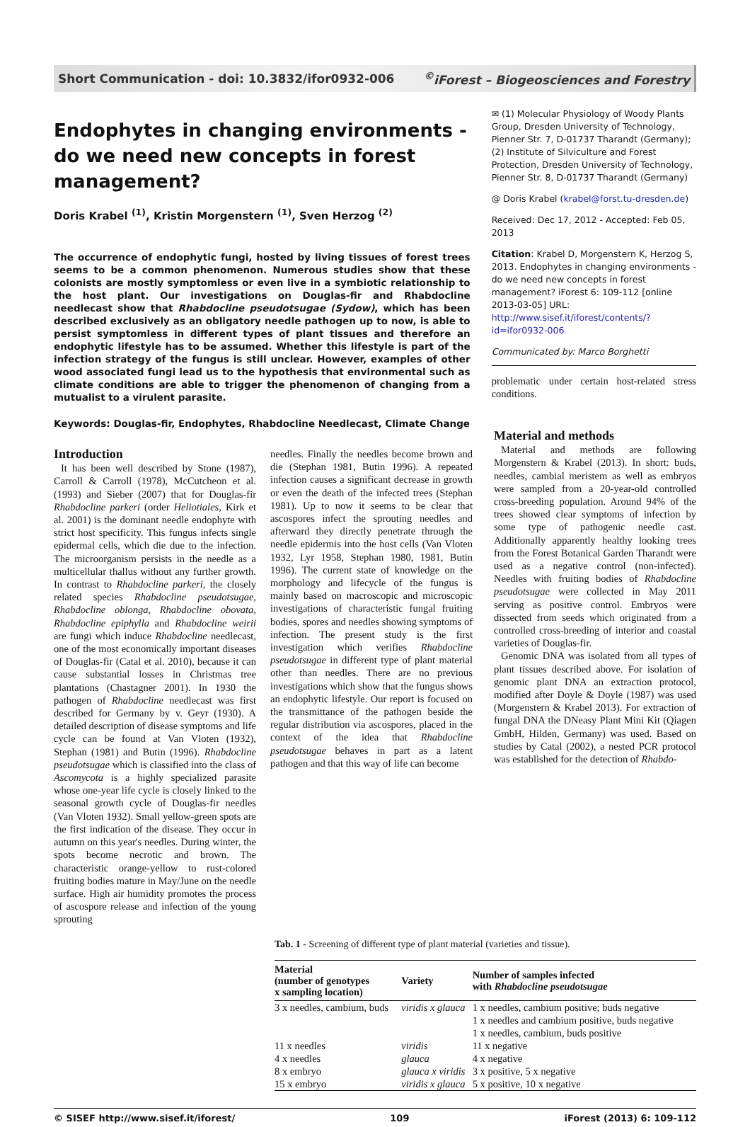Short Communication - doi: 10.3832/ifor0932-006<sup>©</sup>iForest – Biogeosciences and Forestry
Endophytes in changing environments - do we need new concepts in forest management?
Doris Krabel <sup>(1)</sup>, Kristin Morgenstern <sup>(1)</sup>, Sven Herzog <sup>(2)</sup>
The occurrence of endophytic fungi, hosted by living tissues of forest trees seems to be a common phenomenon. Numerous studies show that these colonists are mostly symptomless or even live in a symbiotic relationship to the host plant. Our investigations on Douglas-fir and Rhabdocline needlecast show that Rhabdocline pseudotsugae (Sydow), which has been described exclusively as an obligatory needle pathogen up to now, is able to persist symptomless in different types of plant tissues and therefore an endophytic lifestyle has to be assumed. Whether this lifestyle is part of the infection strategy of the fungus is still unclear. However, examples of other wood associated fungi lead us to the hypothesis that environmental such as climate conditions are able to trigger the phenomenon of changing from a mutualist to a virulent parasite.
Keywords: Douglas-fir, Endophytes, Rhabdocline Needlecast, Climate Change
✉ (1) Molecular Physiology of Woody Plants Group, Dresden University of Technology, Pienner Str. 7, D-01737 Tharandt (Germany); (2) Institute of Silviculture and Forest Protection, Dresden University of Technology, Pienner Str. 8, D-01737 Tharandt (Germany)
@ Doris Krabel (krabel@forst.tu-dresden.de)
Received: Dec 17, 2012 - Accepted: Feb 05, 2013
Citation: Krabel D, Morgenstern K, Herzog S, 2013. Endophytes in changing environments - do we need new concepts in forest management? iForest 6: 109-112 [online 2013-03-05] URL: http://www.sisef.it/iforest/contents/?id=ifor0932-006
Communicated by: Marco Borghetti
problematic under certain host-related stress conditions.
Introduction
It has been well described by Stone (1987), Carroll & Carroll (1978), McCutcheon et al. (1993) and Sieber (2007) that for Douglas-fir Rhabdocline parkeri (order Heliotiales, Kirk et al. 2001) is the dominant needle endophyte with strict host specificity. This fungus infects single epidermal cells, which die due to the infection. The microorganism persists in the needle as a multicellular thallus without any further growth. In contrast to Rhabdocline parkeri, the closely related species Rhabdocline pseudotsugae, Rhabdocline oblonga, Rhabdocline obovata, Rhabdocline epiphylla and Rhabdocline weirii are fungi which induce Rhabdocline needlecast, one of the most economically important diseases of Douglas-fir (Catal et al. 2010), because it can cause substantial losses in Christmas tree plantations (Chastagner 2001). In 1930 the pathogen of Rhabdocline needlecast was first described for Germany by v. Geyr (1930). A detailed description of disease symptoms and life cycle can be found at Van Vloten (1932), Stephan (1981) and Butin (1996). Rhabdocline pseudotsugae which is classified into the class of Ascomycota is a highly specialized parasite whose one-year life cycle is closely linked to the seasonal growth cycle of Douglas-fir needles (Van Vloten 1932). Small yellow-green spots are the first indication of the disease. They occur in autumn on this year's needles. During winter, the spots become necrotic and brown. The characteristic orange-yellow to rust-colored fruiting bodies mature in May/June on the needle surface. High air humidity promotes the process of ascospore release and infection of the young sprouting
needles. Finally the needles become brown and die (Stephan 1981, Butin 1996). A repeated infection causes a significant decrease in growth or even the death of the infected trees (Stephan 1981). Up to now it seems to be clear that ascospores infect the sprouting needles and afterward they directly penetrate through the needle epidermis into the host cells (Van Vloten 1932, Lyr 1958, Stephan 1980, 1981, Butin 1996). The current state of knowledge on the morphology and lifecycle of the fungus is mainly based on macroscopic and microscopic investigations of characteristic fungal fruiting bodies, spores and needles showing symptoms of infection. The present study is the first investigation which verifies Rhabdocline pseudotsugae in different type of plant material other than needles. There are no previous investigations which show that the fungus shows an endophytic lifestyle. Our report is focused on the transmittance of the pathogen beside the regular distribution via ascospores, placed in the context of the idea that Rhabdocline pseudotsugae behaves in part as a latent pathogen and that this way of life can become
Material and methods
Material and methods are following Morgenstern & Krabel (2013). In short: buds, needles, cambial meristem as well as embryos were sampled from a 20-year-old controlled cross-breeding population. Around 94% of the trees showed clear symptoms of infection by some type of pathogenic needle cast. Additionally apparently healthy looking trees from the Forest Botanical Garden Tharandt were used as a negative control (non-infected). Needles with fruiting bodies of Rhabdocline pseudotsugae were collected in May 2011 serving as positive control. Embryos were dissected from seeds which originated from a controlled cross-breeding of interior and coastal varieties of Douglas-fir.
Genomic DNA was isolated from all types of plant tissues described above. For isolation of genomic plant DNA an extraction protocol, modified after Doyle & Doyle (1987) was used (Morgenstern & Krabel 2013). For extraction of fungal DNA the DNeasy Plant Mini Kit (Qiagen GmbH, Hilden, Germany) was used. Based on studies by Catal (2002), a nested PCR protocol was established for the detection of Rhabdo-
Tab. 1 - Screening of different type of plant material (varieties and tissue).
| Material (number of genotypes x sampling location) | Variety | Number of samples infected with Rhabdocline pseudotsugae |
| --- | --- | --- |
| 3 x needles, cambium, buds | viridis x glauca | 1 x needles, cambium positive; buds negative 1 x needles and cambium positive, buds negative 1 x needles, cambium, buds positive |
| 11 x needles | viridis | 11 x negative |
| 4 x needles | glauca | 4 x negative |
| 8 x embryo | glauca x viridis | 3 x positive, 5 x negative |
| 15 x embryo | viridis x glauca | 5 x positive, 10 x negative |
© SISEF http://www.sisef.it/iforest/ 109 iForest (2013) 6: 109-112